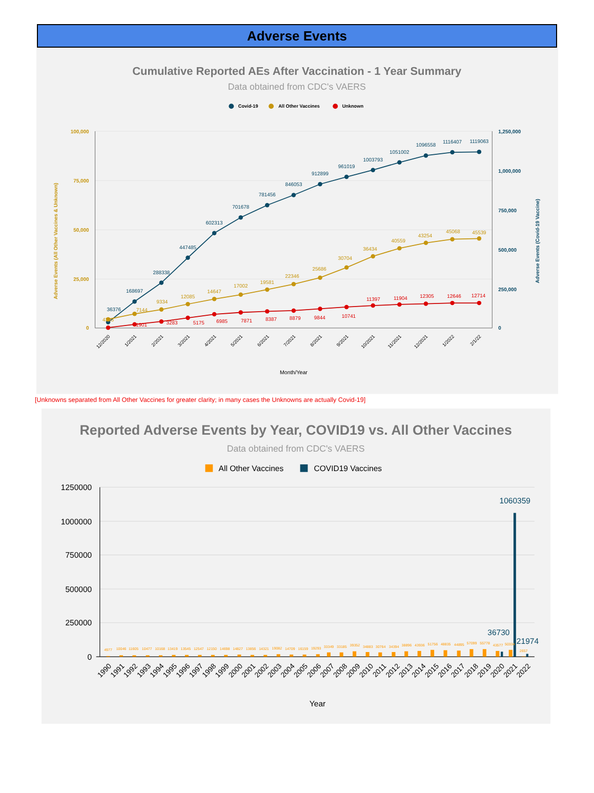Adverse Events
Cumulative Reported AEs After Vaccination - 1 Year Summary
Data obtained from CDC's VAERS
Covid-19
All Other Vaccines
Unknown
100,000
75,000
50,000
25,000
0
1,250,000
1,000,000
750,000
500,000
250,000
0
Adverse Events (All Other Vaccines & Unknown)
Adverse Events (Covid-19 Vaccine)
36376
168697
288338
447485
602313
701678
781456
846053
912899
961019
1003793
1051002
1096558
1116407
1119063
4383
7144
9334
12085
14647
17002
19581
22346
25686
30704
36434
40559
43254
45068
45539
1901
3283
5175
6985
7871
8387
8879
9844
10741
11397
11904
12305
12646
12714
12/2020
1/2021
2/2021
3/2021
4/2021
5/2021
6/2021
7/2021
8/2021
9/2021
10/2021
11/2021
12/2021
1/2022
2/1/22
Month/Year
[Unknowns separated from All Other Vaccines for greater clarity; in many cases the Unknowns are actually Covid-19]
Reported Adverse Events by Year, COVID19 vs. All Other Vaccines
Data obtained from CDC's VAERS
All Other Vaccines
COVID19 Vaccines
1250000
1000000
750000
500000
250000
0
4977
10046
11605
10477
10168
13419
13545
12547
12150
14698
14827
13856
14321
19082
14709
16159
19293
33349
33185
39352
34883
30764
34394
38896
43936
51756
48835
44895
57099
55778
43577
50334
2657
36730
1060359
21974
1990
1991
1992
1993
1994
1995
1996
1997
1998
1999
2000
2001
2002
2003
2004
2005
2006
2007
2008
2009
2010
2011
2012
2013
2014
2015
2016
2017
2018
2019
2020
2021
2022
Year